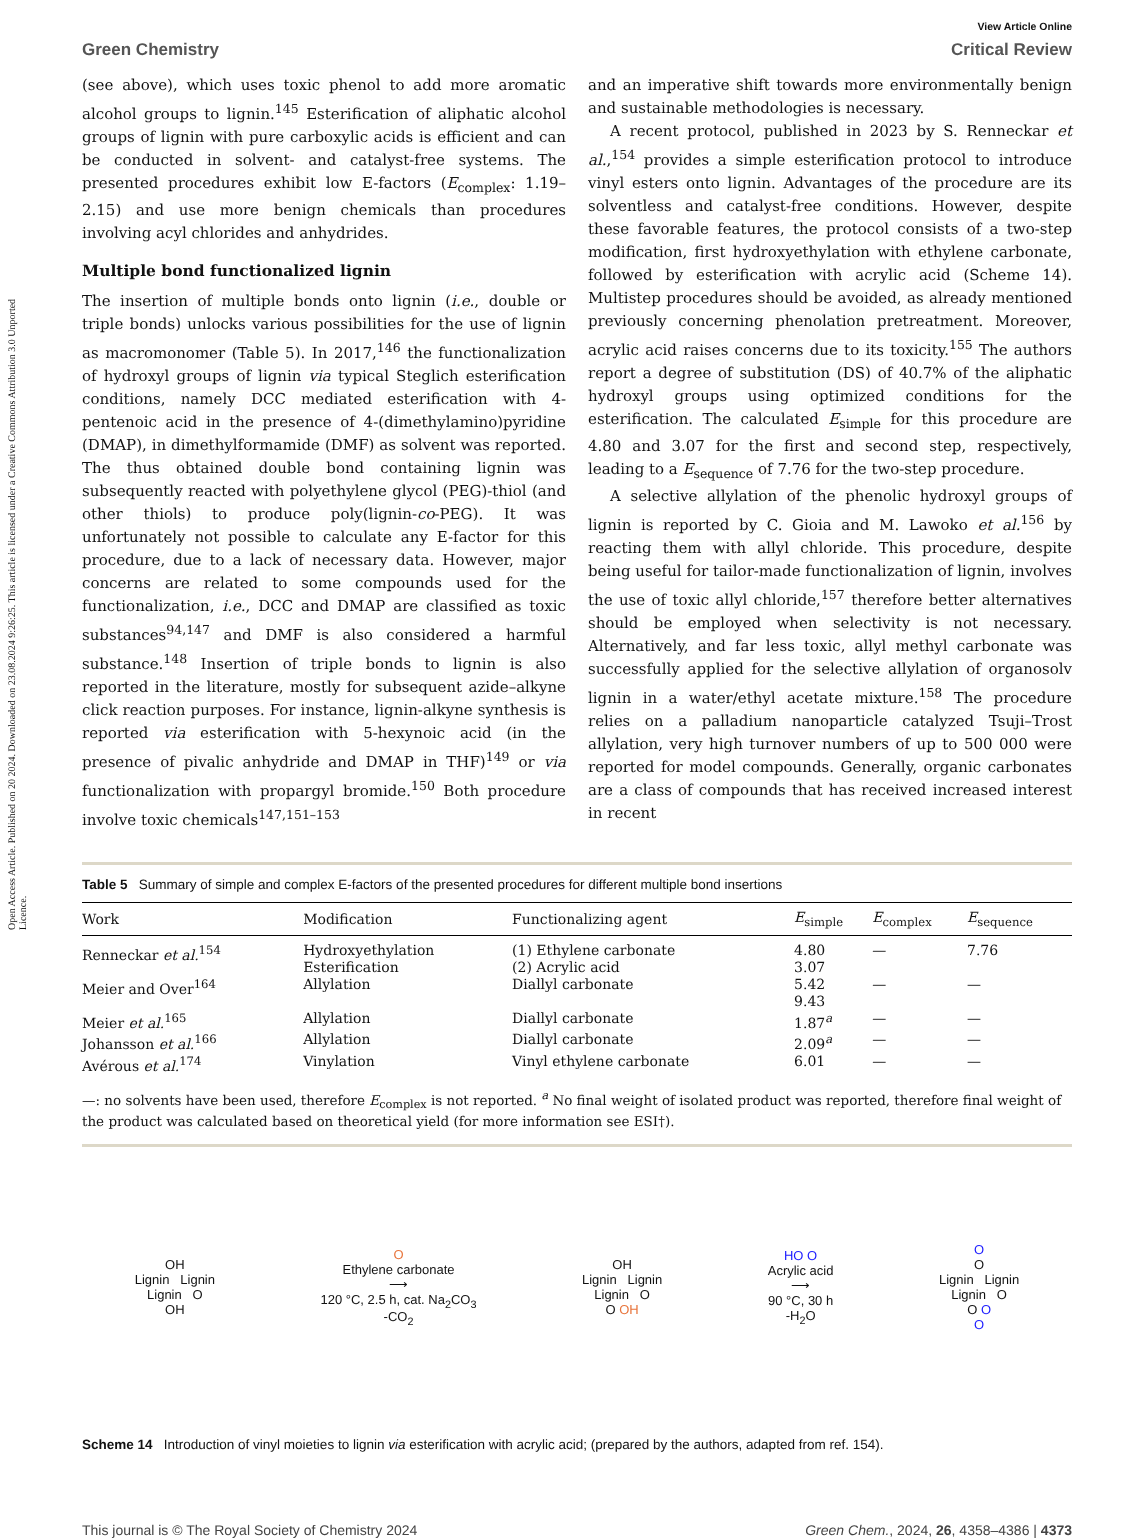Open Access Article. Published on 20 2024. Downloaded on 23.08.2024 9:26:25. This article is licensed under a Creative Commons Attribution 3.0 Unported Licence.
View Article Online
Green Chemistry Critical Review
(see above), which uses toxic phenol to add more aromatic alcohol groups to lignin.<sup>145</sup> Esterification of aliphatic alcohol groups of lignin with pure carboxylic acids is efficient and can be conducted in solvent- and catalyst-free systems. The presented procedures exhibit low E-factors (E<sub>complex</sub>: 1.19–2.15) and use more benign chemicals than procedures involving acyl chlorides and anhydrides.
Multiple bond functionalized lignin
The insertion of multiple bonds onto lignin (i.e., double or triple bonds) unlocks various possibilities for the use of lignin as macromonomer (Table 5). In 2017,<sup>146</sup> the functionalization of hydroxyl groups of lignin via typical Steglich esterification conditions, namely DCC mediated esterification with 4-pentenoic acid in the presence of 4-(dimethylamino)pyridine (DMAP), in dimethylformamide (DMF) as solvent was reported. The thus obtained double bond containing lignin was subsequently reacted with polyethylene glycol (PEG)-thiol (and other thiols) to produce poly(lignin-co-PEG). It was unfortunately not possible to calculate any E-factor for this procedure, due to a lack of necessary data. However, major concerns are related to some compounds used for the functionalization, i.e., DCC and DMAP are classified as toxic substances<sup>94,147</sup> and DMF is also considered a harmful substance.<sup>148</sup> Insertion of triple bonds to lignin is also reported in the literature, mostly for subsequent azide–alkyne click reaction purposes. For instance, lignin-alkyne synthesis is reported via esterification with 5-hexynoic acid (in the presence of pivalic anhydride and DMAP in THF)<sup>149</sup> or via functionalization with propargyl bromide.<sup>150</sup> Both procedure involve toxic chemicals<sup>147,151–153</sup>
and an imperative shift towards more environmentally benign and sustainable methodologies is necessary.
A recent protocol, published in 2023 by S. Renneckar et al.,<sup>154</sup> provides a simple esterification protocol to introduce vinyl esters onto lignin. Advantages of the procedure are its solventless and catalyst-free conditions. However, despite these favorable features, the protocol consists of a two-step modification, first hydroxyethylation with ethylene carbonate, followed by esterification with acrylic acid (Scheme 14). Multistep procedures should be avoided, as already mentioned previously concerning phenolation pretreatment. Moreover, acrylic acid raises concerns due to its toxicity.<sup>155</sup> The authors report a degree of substitution (DS) of 40.7% of the aliphatic hydroxyl groups using optimized conditions for the esterification. The calculated E<sub>simple</sub> for this procedure are 4.80 and 3.07 for the first and second step, respectively, leading to a E<sub>sequence</sub> of 7.76 for the two-step procedure.
A selective allylation of the phenolic hydroxyl groups of lignin is reported by C. Gioia and M. Lawoko et al.<sup>156</sup> by reacting them with allyl chloride. This procedure, despite being useful for tailor-made functionalization of lignin, involves the use of toxic allyl chloride,<sup>157</sup> therefore better alternatives should be employed when selectivity is not necessary. Alternatively, and far less toxic, allyl methyl carbonate was successfully applied for the selective allylation of organosolv lignin in a water/ethyl acetate mixture.<sup>158</sup> The procedure relies on a palladium nanoparticle catalyzed Tsuji–Trost allylation, very high turnover numbers of up to 500 000 were reported for model compounds. Generally, organic carbonates are a class of compounds that has received increased interest in recent
Table 5 Summary of simple and complex E-factors of the presented procedures for different multiple bond insertions
| Work | Modification | Functionalizing agent | E<sub>simple</sub> | E<sub>complex</sub> | E<sub>sequence</sub> |
| --- | --- | --- | --- | --- | --- |
| Renneckar et al.<sup>154</sup> | Hydroxyethylation Esterification | (1) Ethylene carbonate (2) Acrylic acid | 4.80 3.07 | — | 7.76 |
| Meier and Over<sup>164</sup> | Allylation | Diallyl carbonate | 5.42 9.43 | — | — |
| Meier et al.<sup>165</sup> | Allylation | Diallyl carbonate | 1.87<sup>a</sup> | — | — |
| Johansson et al.<sup>166</sup> | Allylation | Diallyl carbonate | 2.09<sup>a</sup> | — | — |
| Avérous et al.<sup>174</sup> | Vinylation | Vinyl ethylene carbonate | 6.01 | — | — |
—: no solvents have been used, therefore E<sub>complex</sub> is not reported. <sup>a</sup> No final weight of isolated product was reported, therefore final weight of the product was calculated based on theoretical yield (for more information see ESI†).
OH
Lignin Lignin
Lignin O
OH
O
Ethylene carbonate
⟶
120 °C, 2.5 h, cat. Na<sub>2</sub>CO<sub>3</sub>
-CO<sub>2</sub>
OH
Lignin Lignin
Lignin O
O OH
HO O
Acrylic acid
⟶
90 °C, 30 h
-H<sub>2</sub>O
O
O
Lignin Lignin
Lignin O
O O
O
Scheme 14 Introduction of vinyl moieties to lignin via esterification with acrylic acid; (prepared by the authors, adapted from ref. 154).
This journal is © The Royal Society of Chemistry 2024 Green Chem., 2024, 26, 4358–4386 | 4373